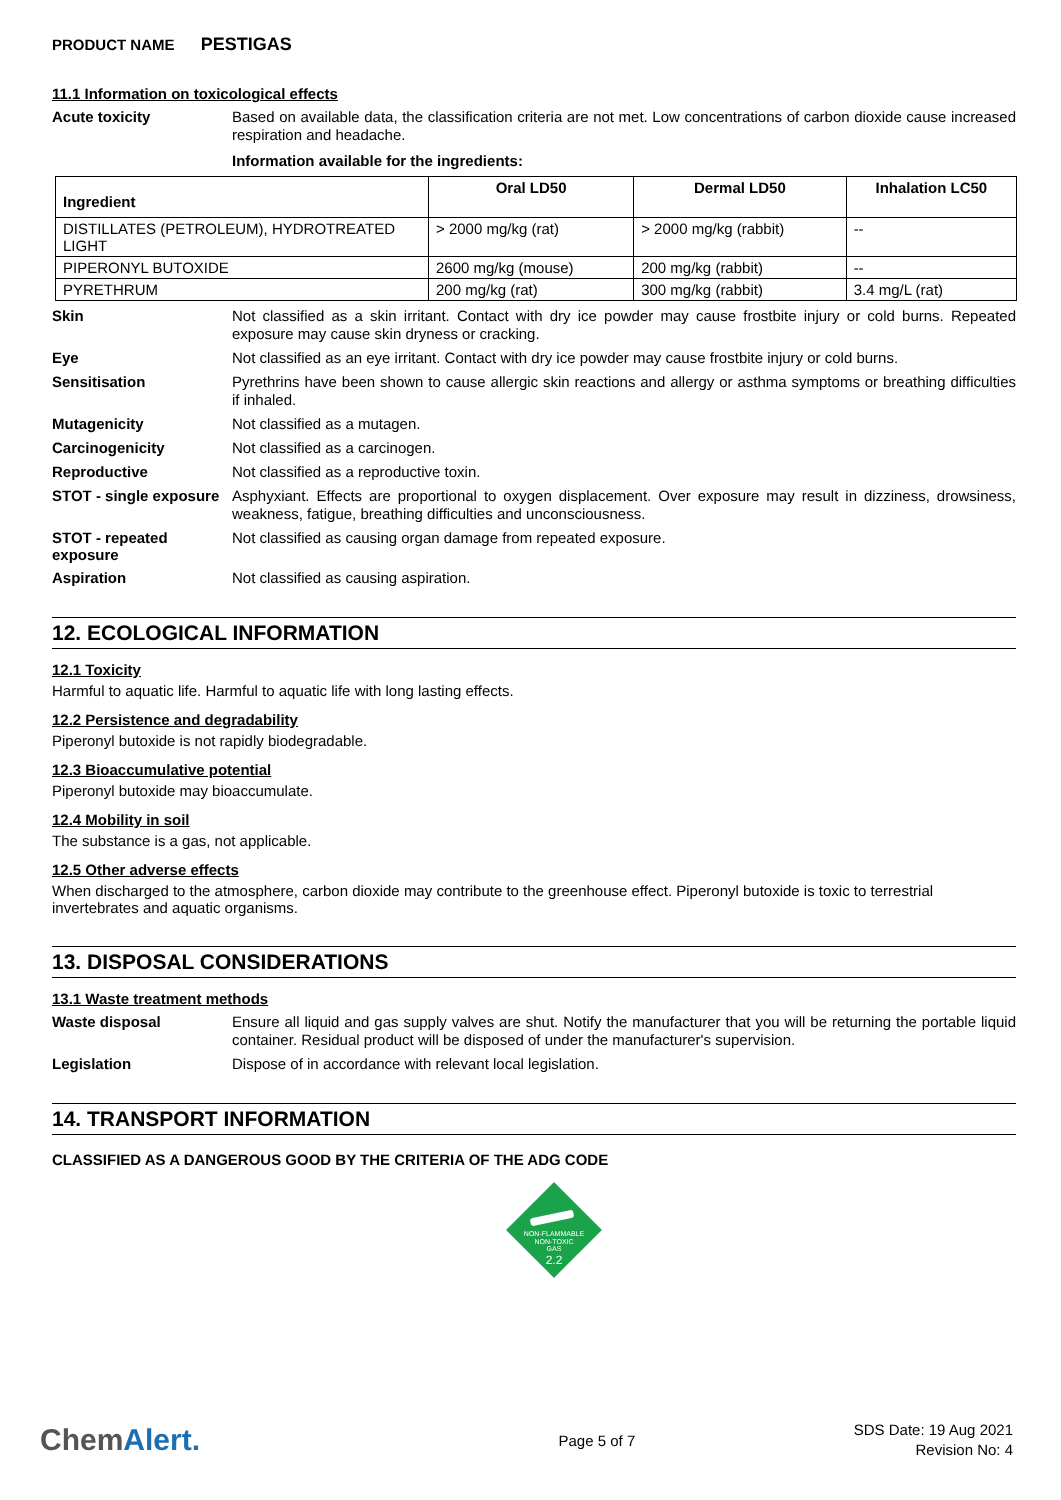PRODUCT NAME PESTIGAS
11.1 Information on toxicological effects
Acute toxicity
Based on available data, the classification criteria are not met. Low concentrations of carbon dioxide cause increased respiration and headache.
Information available for the ingredients:
| Ingredient | Oral LD50 | Dermal LD50 | Inhalation LC50 |
| --- | --- | --- | --- |
| DISTILLATES (PETROLEUM), HYDROTREATED LIGHT | > 2000 mg/kg (rat) | > 2000 mg/kg (rabbit) | -- |
| PIPERONYL BUTOXIDE | 2600 mg/kg (mouse) | 200 mg/kg (rabbit) | -- |
| PYRETHRUM | 200 mg/kg (rat) | 300 mg/kg (rabbit) | 3.4 mg/L (rat) |
Skin
Not classified as a skin irritant. Contact with dry ice powder may cause frostbite injury or cold burns. Repeated exposure may cause skin dryness or cracking.
Eye
Not classified as an eye irritant. Contact with dry ice powder may cause frostbite injury or cold burns.
Sensitisation
Pyrethrins have been shown to cause allergic skin reactions and allergy or asthma symptoms or breathing difficulties if inhaled.
Mutagenicity
Not classified as a mutagen.
Carcinogenicity
Not classified as a carcinogen.
Reproductive
Not classified as a reproductive toxin.
STOT - single exposure
Asphyxiant. Effects are proportional to oxygen displacement. Over exposure may result in dizziness, drowsiness, weakness, fatigue, breathing difficulties and unconsciousness.
STOT - repeated exposure
Not classified as causing organ damage from repeated exposure.
Aspiration
Not classified as causing aspiration.
12. ECOLOGICAL INFORMATION
12.1 Toxicity
Harmful to aquatic life. Harmful to aquatic life with long lasting effects.
12.2 Persistence and degradability
Piperonyl butoxide is not rapidly biodegradable.
12.3 Bioaccumulative potential
Piperonyl butoxide may bioaccumulate.
12.4 Mobility in soil
The substance is a gas, not applicable.
12.5 Other adverse effects
When discharged to the atmosphere, carbon dioxide may contribute to the greenhouse effect. Piperonyl butoxide is toxic to terrestrial invertebrates and aquatic organisms.
13. DISPOSAL CONSIDERATIONS
13.1 Waste treatment methods
Waste disposal
Ensure all liquid and gas supply valves are shut. Notify the manufacturer that you will be returning the portable liquid container. Residual product will be disposed of under the manufacturer's supervision.
Legislation
Dispose of in accordance with relevant local legislation.
14. TRANSPORT INFORMATION
CLASSIFIED AS A DANGEROUS GOOD BY THE CRITERIA OF THE ADG CODE
NON-FLAMMABLE
NON-TOXIC
GAS
2.2
ChemAlert.
Page 5 of 7
SDS Date: 19 Aug 2021
Revision No: 4